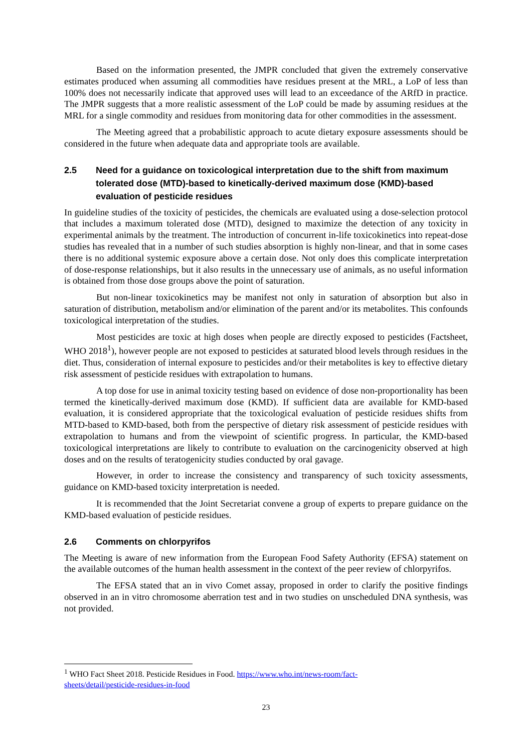Based on the information presented, the JMPR concluded that given the extremely conservative estimates produced when assuming all commodities have residues present at the MRL, a LoP of less than 100% does not necessarily indicate that approved uses will lead to an exceedance of the ARfD in practice. The JMPR suggests that a more realistic assessment of the LoP could be made by assuming residues at the MRL for a single commodity and residues from monitoring data for other commodities in the assessment.
The Meeting agreed that a probabilistic approach to acute dietary exposure assessments should be considered in the future when adequate data and appropriate tools are available.
2.5 Need for a guidance on toxicological interpretation due to the shift from maximum tolerated dose (MTD)-based to kinetically-derived maximum dose (KMD)-based evaluation of pesticide residues
In guideline studies of the toxicity of pesticides, the chemicals are evaluated using a dose-selection protocol that includes a maximum tolerated dose (MTD), designed to maximize the detection of any toxicity in experimental animals by the treatment. The introduction of concurrent in-life toxicokinetics into repeat-dose studies has revealed that in a number of such studies absorption is highly non-linear, and that in some cases there is no additional systemic exposure above a certain dose. Not only does this complicate interpretation of dose-response relationships, but it also results in the unnecessary use of animals, as no useful information is obtained from those dose groups above the point of saturation.
But non-linear toxicokinetics may be manifest not only in saturation of absorption but also in saturation of distribution, metabolism and/or elimination of the parent and/or its metabolites. This confounds toxicological interpretation of the studies.
Most pesticides are toxic at high doses when people are directly exposed to pesticides (Factsheet, WHO 2018<sup>1</sup>), however people are not exposed to pesticides at saturated blood levels through residues in the diet. Thus, consideration of internal exposure to pesticides and/or their metabolites is key to effective dietary risk assessment of pesticide residues with extrapolation to humans.
A top dose for use in animal toxicity testing based on evidence of dose non-proportionality has been termed the kinetically-derived maximum dose (KMD). If sufficient data are available for KMD-based evaluation, it is considered appropriate that the toxicological evaluation of pesticide residues shifts from MTD-based to KMD-based, both from the perspective of dietary risk assessment of pesticide residues with extrapolation to humans and from the viewpoint of scientific progress. In particular, the KMD-based toxicological interpretations are likely to contribute to evaluation on the carcinogenicity observed at high doses and on the results of teratogenicity studies conducted by oral gavage.
However, in order to increase the consistency and transparency of such toxicity assessments, guidance on KMD-based toxicity interpretation is needed.
It is recommended that the Joint Secretariat convene a group of experts to prepare guidance on the KMD-based evaluation of pesticide residues.
2.6 Comments on chlorpyrifos
The Meeting is aware of new information from the European Food Safety Authority (EFSA) statement on the available outcomes of the human health assessment in the context of the peer review of chlorpyrifos.
The EFSA stated that an in vivo Comet assay, proposed in order to clarify the positive findings observed in an in vitro chromosome aberration test and in two studies on unscheduled DNA synthesis, was not provided.
<sup>1</sup> WHO Fact Sheet 2018. Pesticide Residues in Food. https://www.who.int/news-room/fact-
sheets/detail/pesticide-residues-in-food
23